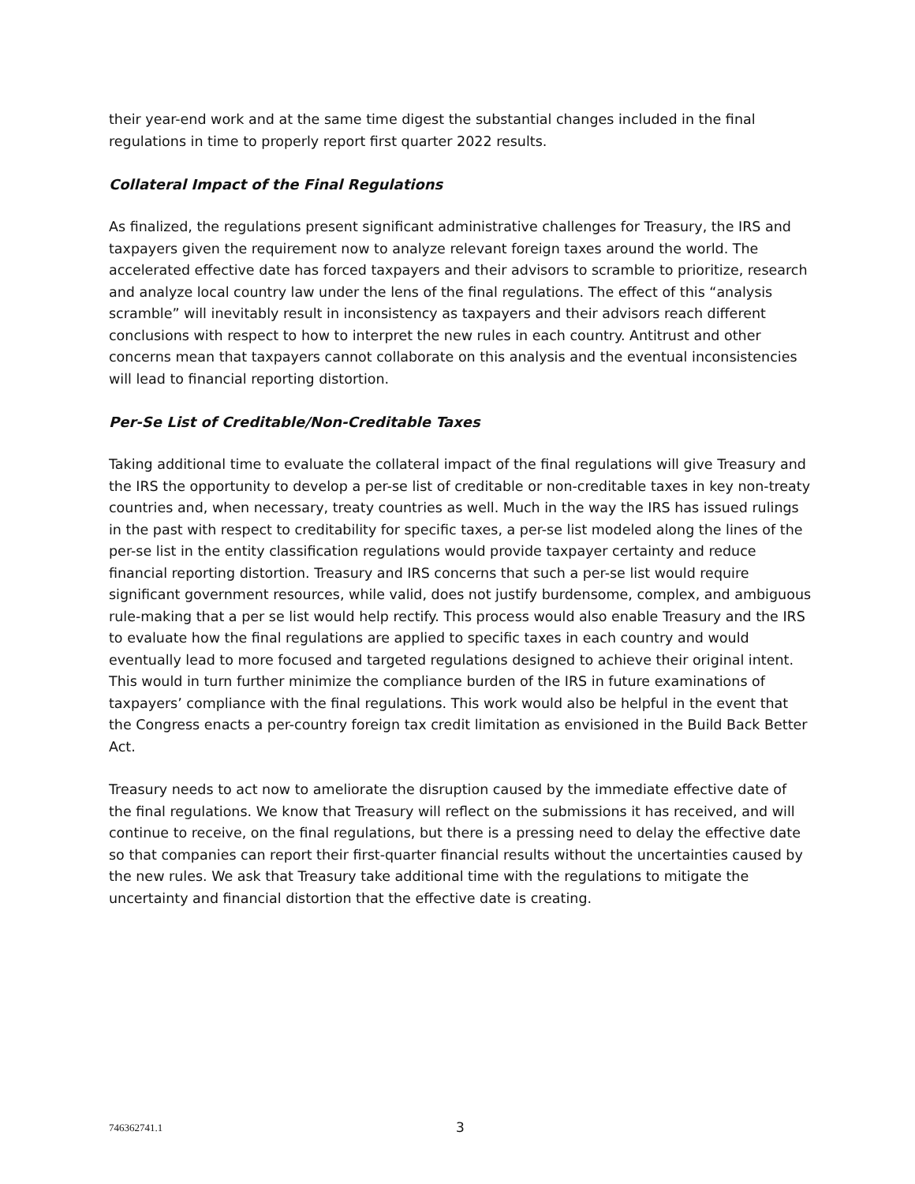their year-end work and at the same time digest the substantial changes included in the final regulations in time to properly report first quarter 2022 results.
Collateral Impact of the Final Regulations
As finalized, the regulations present significant administrative challenges for Treasury, the IRS and taxpayers given the requirement now to analyze relevant foreign taxes around the world. The accelerated effective date has forced taxpayers and their advisors to scramble to prioritize, research and analyze local country law under the lens of the final regulations. The effect of this “analysis scramble” will inevitably result in inconsistency as taxpayers and their advisors reach different conclusions with respect to how to interpret the new rules in each country. Antitrust and other concerns mean that taxpayers cannot collaborate on this analysis and the eventual inconsistencies will lead to financial reporting distortion.
Per-Se List of Creditable/Non-Creditable Taxes
Taking additional time to evaluate the collateral impact of the final regulations will give Treasury and the IRS the opportunity to develop a per-se list of creditable or non-creditable taxes in key non-treaty countries and, when necessary, treaty countries as well. Much in the way the IRS has issued rulings in the past with respect to creditability for specific taxes, a per-se list modeled along the lines of the per-se list in the entity classification regulations would provide taxpayer certainty and reduce financial reporting distortion. Treasury and IRS concerns that such a per-se list would require significant government resources, while valid, does not justify burdensome, complex, and ambiguous rule-making that a per se list would help rectify. This process would also enable Treasury and the IRS to evaluate how the final regulations are applied to specific taxes in each country and would eventually lead to more focused and targeted regulations designed to achieve their original intent. This would in turn further minimize the compliance burden of the IRS in future examinations of taxpayers’ compliance with the final regulations. This work would also be helpful in the event that the Congress enacts a per-country foreign tax credit limitation as envisioned in the Build Back Better Act.
Treasury needs to act now to ameliorate the disruption caused by the immediate effective date of the final regulations. We know that Treasury will reflect on the submissions it has received, and will continue to receive, on the final regulations, but there is a pressing need to delay the effective date so that companies can report their first-quarter financial results without the uncertainties caused by the new rules. We ask that Treasury take additional time with the regulations to mitigate the uncertainty and financial distortion that the effective date is creating.
746362741.1 3